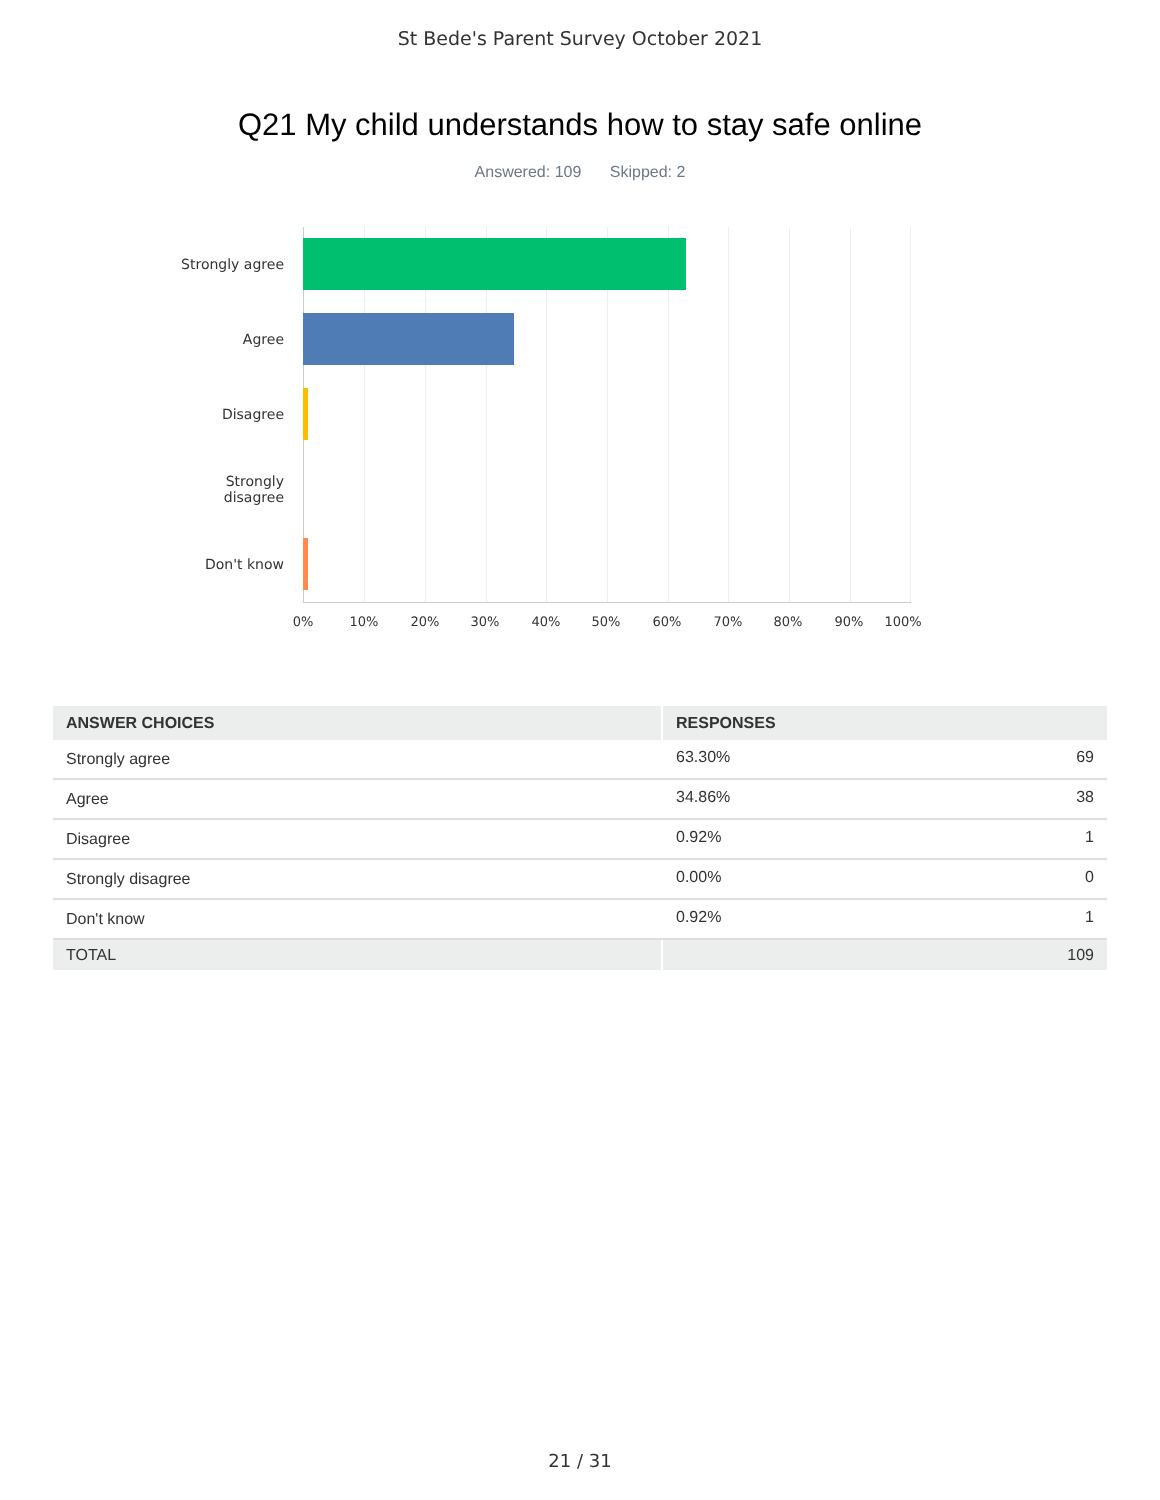St Bede's Parent Survey October 2021
Q21 My child understands how to stay safe online
Answered: 109 Skipped: 2
Strongly agree
Agree
Disagree
Strongly
disagree
Don't know
0% 10% 20% 30% 40% 50% 60% 70% 80% 90% 100%
| ANSWER CHOICES | RESPONSES | |
| --- | --- | --- |
| Strongly agree | 63.30% | 69 |
| Agree | 34.86% | 38 |
| Disagree | 0.92% | 1 |
| Strongly disagree | 0.00% | 0 |
| Don't know | 0.92% | 1 |
| TOTAL | 109 | |
21 / 31